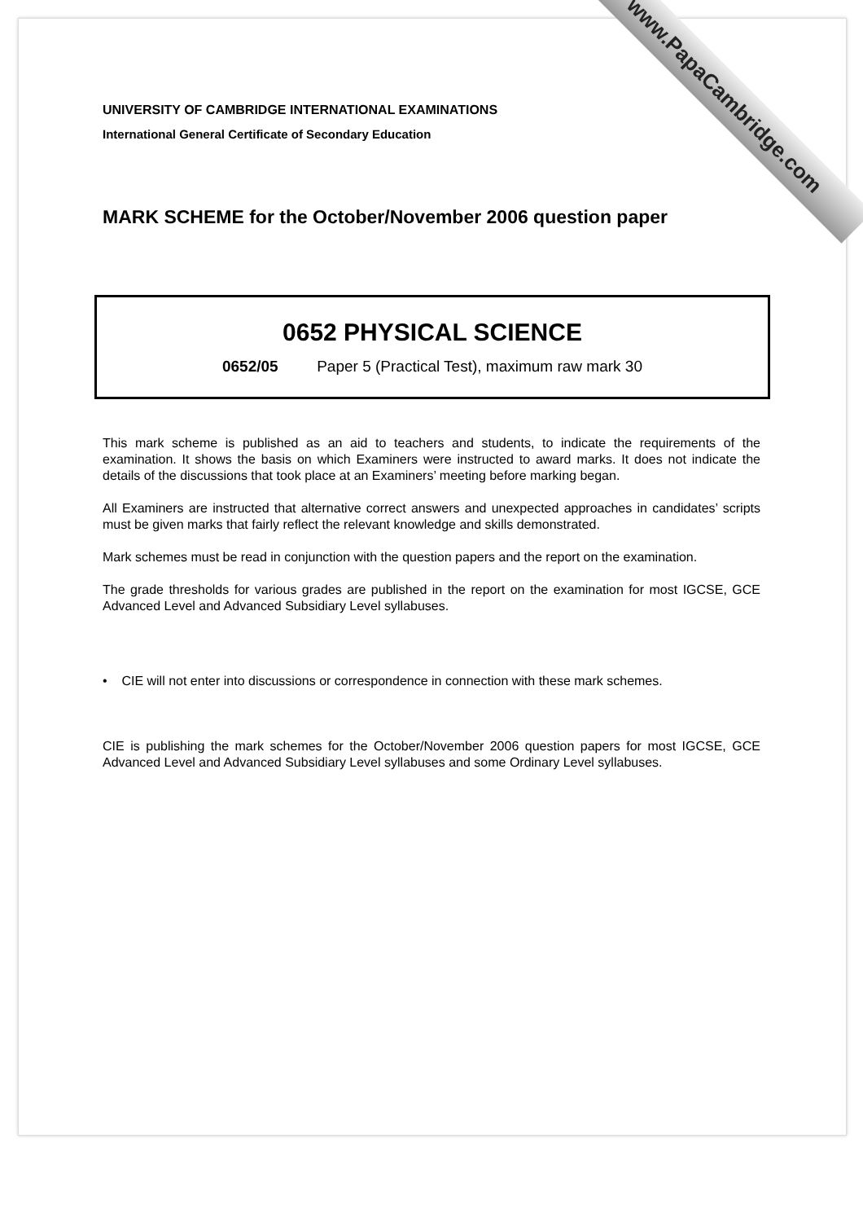www.PapaCambridge.com
UNIVERSITY OF CAMBRIDGE INTERNATIONAL EXAMINATIONS
International General Certificate of Secondary Education
MARK SCHEME for the October/November 2006 question paper
0652 PHYSICAL SCIENCE
0652/05 Paper 5 (Practical Test), maximum raw mark 30
This mark scheme is published as an aid to teachers and students, to indicate the requirements of the examination. It shows the basis on which Examiners were instructed to award marks. It does not indicate the details of the discussions that took place at an Examiners’ meeting before marking began.
All Examiners are instructed that alternative correct answers and unexpected approaches in candidates’ scripts must be given marks that fairly reflect the relevant knowledge and skills demonstrated.
Mark schemes must be read in conjunction with the question papers and the report on the examination.
The grade thresholds for various grades are published in the report on the examination for most IGCSE, GCE Advanced Level and Advanced Subsidiary Level syllabuses.
• CIE will not enter into discussions or correspondence in connection with these mark schemes.
CIE is publishing the mark schemes for the October/November 2006 question papers for most IGCSE, GCE Advanced Level and Advanced Subsidiary Level syllabuses and some Ordinary Level syllabuses.